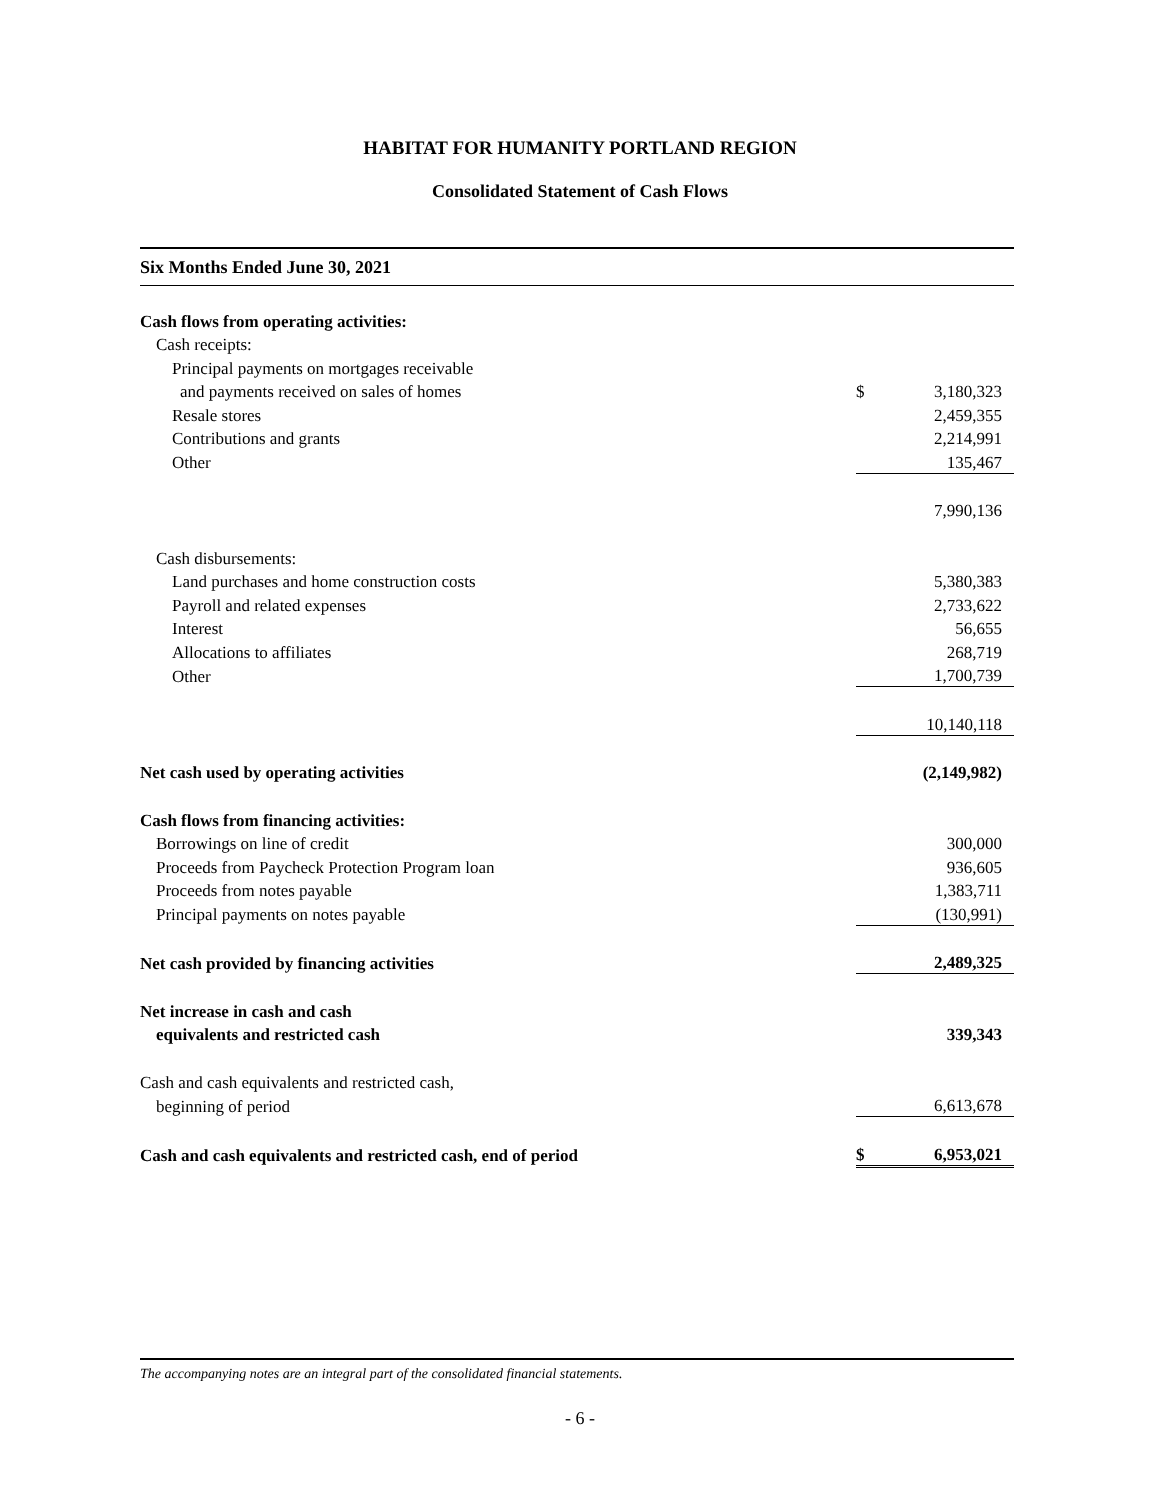HABITAT FOR HUMANITY PORTLAND REGION
Consolidated Statement of Cash Flows
Six Months Ended June 30, 2021
| Cash flows from operating activities: | | |
| Cash receipts: | | |
| Principal payments on mortgages receivable | | |
| and payments received on sales of homes | $ | 3,180,323 |
| Resale stores | | 2,459,355 |
| Contributions and grants | | 2,214,991 |
| Other | | 135,467 |
| | | 7,990,136 |
| Cash disbursements: | | |
| Land purchases and home construction costs | | 5,380,383 |
| Payroll and related expenses | | 2,733,622 |
| Interest | | 56,655 |
| Allocations to affiliates | | 268,719 |
| Other | | 1,700,739 |
| | | 10,140,118 |
| Net cash used by operating activities | | (2,149,982) |
| Cash flows from financing activities: | | |
| Borrowings on line of credit | | 300,000 |
| Proceeds from Paycheck Protection Program loan | | 936,605 |
| Proceeds from notes payable | | 1,383,711 |
| Principal payments on notes payable | | (130,991) |
| Net cash provided by financing activities | | 2,489,325 |
| Net increase in cash and cash | | |
| equivalents and restricted cash | | 339,343 |
| Cash and cash equivalents and restricted cash, | | |
| beginning of period | | 6,613,678 |
| Cash and cash equivalents and restricted cash, end of period | $ | 6,953,021 |
The accompanying notes are an integral part of the consolidated financial statements.
- 6 -